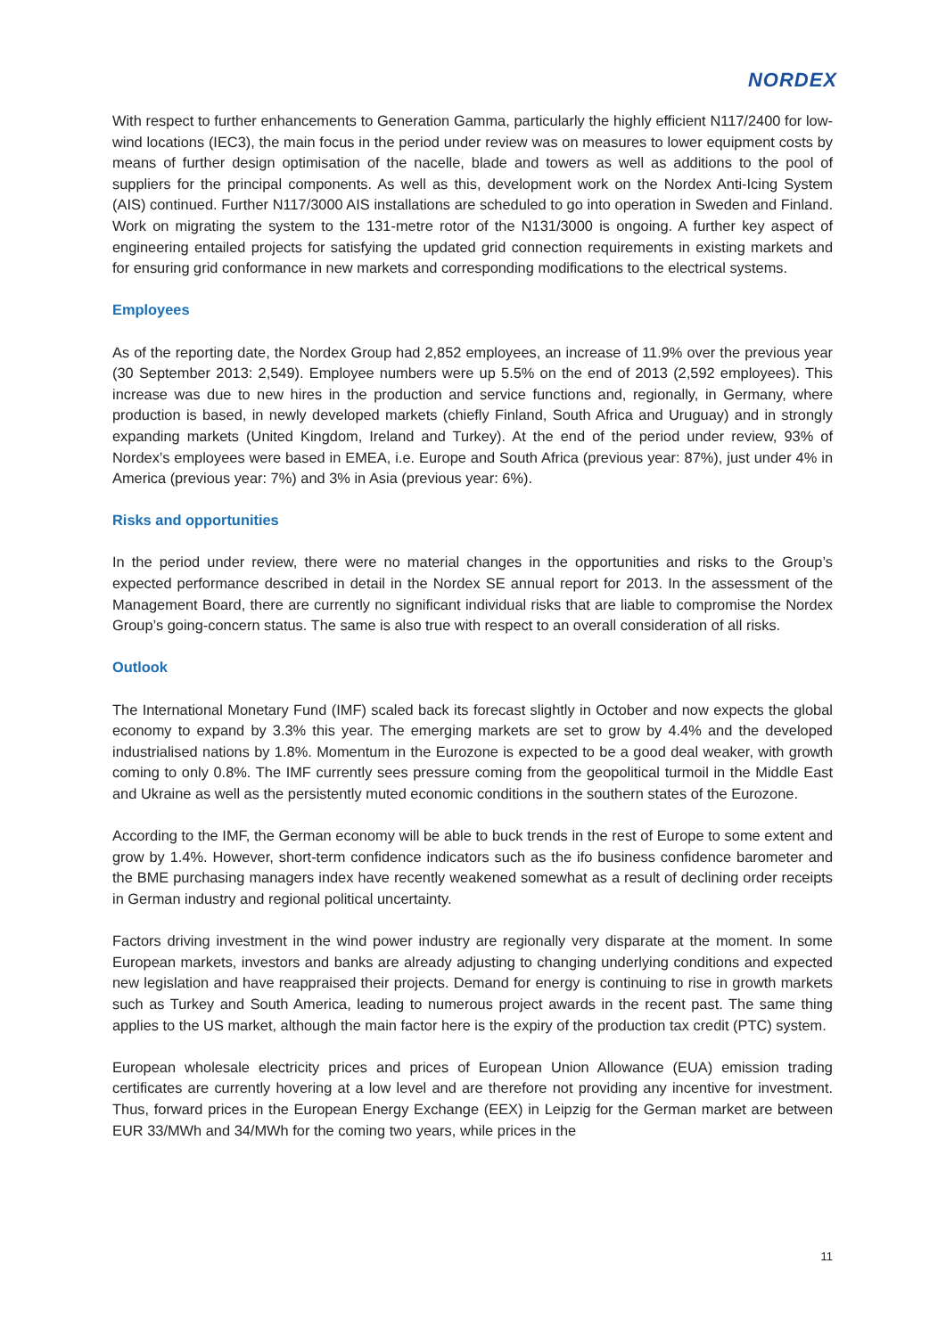NORDEX
With respect to further enhancements to Generation Gamma, particularly the highly efficient N117/2400 for low-wind locations (IEC3), the main focus in the period under review was on measures to lower equipment costs by means of further design optimisation of the nacelle, blade and towers as well as additions to the pool of suppliers for the principal components. As well as this, development work on the Nordex Anti-Icing System (AIS) continued. Further N117/3000 AIS installations are scheduled to go into operation in Sweden and Finland. Work on migrating the system to the 131-metre rotor of the N131/3000 is ongoing. A further key aspect of engineering entailed projects for satisfying the updated grid connection requirements in existing markets and for ensuring grid conformance in new markets and corresponding modifications to the electrical systems.
Employees
As of the reporting date, the Nordex Group had 2,852 employees, an increase of 11.9% over the previous year (30 September 2013: 2,549). Employee numbers were up 5.5% on the end of 2013 (2,592 employees). This increase was due to new hires in the production and service functions and, regionally, in Germany, where production is based, in newly developed markets (chiefly Finland, South Africa and Uruguay) and in strongly expanding markets (United Kingdom, Ireland and Turkey). At the end of the period under review, 93% of Nordex’s employees were based in EMEA, i.e. Europe and South Africa (previous year: 87%), just under 4% in America (previous year: 7%) and 3% in Asia (previous year: 6%).
Risks and opportunities
In the period under review, there were no material changes in the opportunities and risks to the Group’s expected performance described in detail in the Nordex SE annual report for 2013. In the assessment of the Management Board, there are currently no significant individual risks that are liable to compromise the Nordex Group’s going-concern status. The same is also true with respect to an overall consideration of all risks.
Outlook
The International Monetary Fund (IMF) scaled back its forecast slightly in October and now expects the global economy to expand by 3.3% this year. The emerging markets are set to grow by 4.4% and the developed industrialised nations by 1.8%. Momentum in the Eurozone is expected to be a good deal weaker, with growth coming to only 0.8%. The IMF currently sees pressure coming from the geopolitical turmoil in the Middle East and Ukraine as well as the persistently muted economic conditions in the southern states of the Eurozone.
According to the IMF, the German economy will be able to buck trends in the rest of Europe to some extent and grow by 1.4%. However, short-term confidence indicators such as the ifo business confidence barometer and the BME purchasing managers index have recently weakened somewhat as a result of declining order receipts in German industry and regional political uncertainty.
Factors driving investment in the wind power industry are regionally very disparate at the moment. In some European markets, investors and banks are already adjusting to changing underlying conditions and expected new legislation and have reappraised their projects. Demand for energy is continuing to rise in growth markets such as Turkey and South America, leading to numerous project awards in the recent past. The same thing applies to the US market, although the main factor here is the expiry of the production tax credit (PTC) system.
European wholesale electricity prices and prices of European Union Allowance (EUA) emission trading certificates are currently hovering at a low level and are therefore not providing any incentive for investment. Thus, forward prices in the European Energy Exchange (EEX) in Leipzig for the German market are between EUR 33/MWh and 34/MWh for the coming two years, while prices in the
11